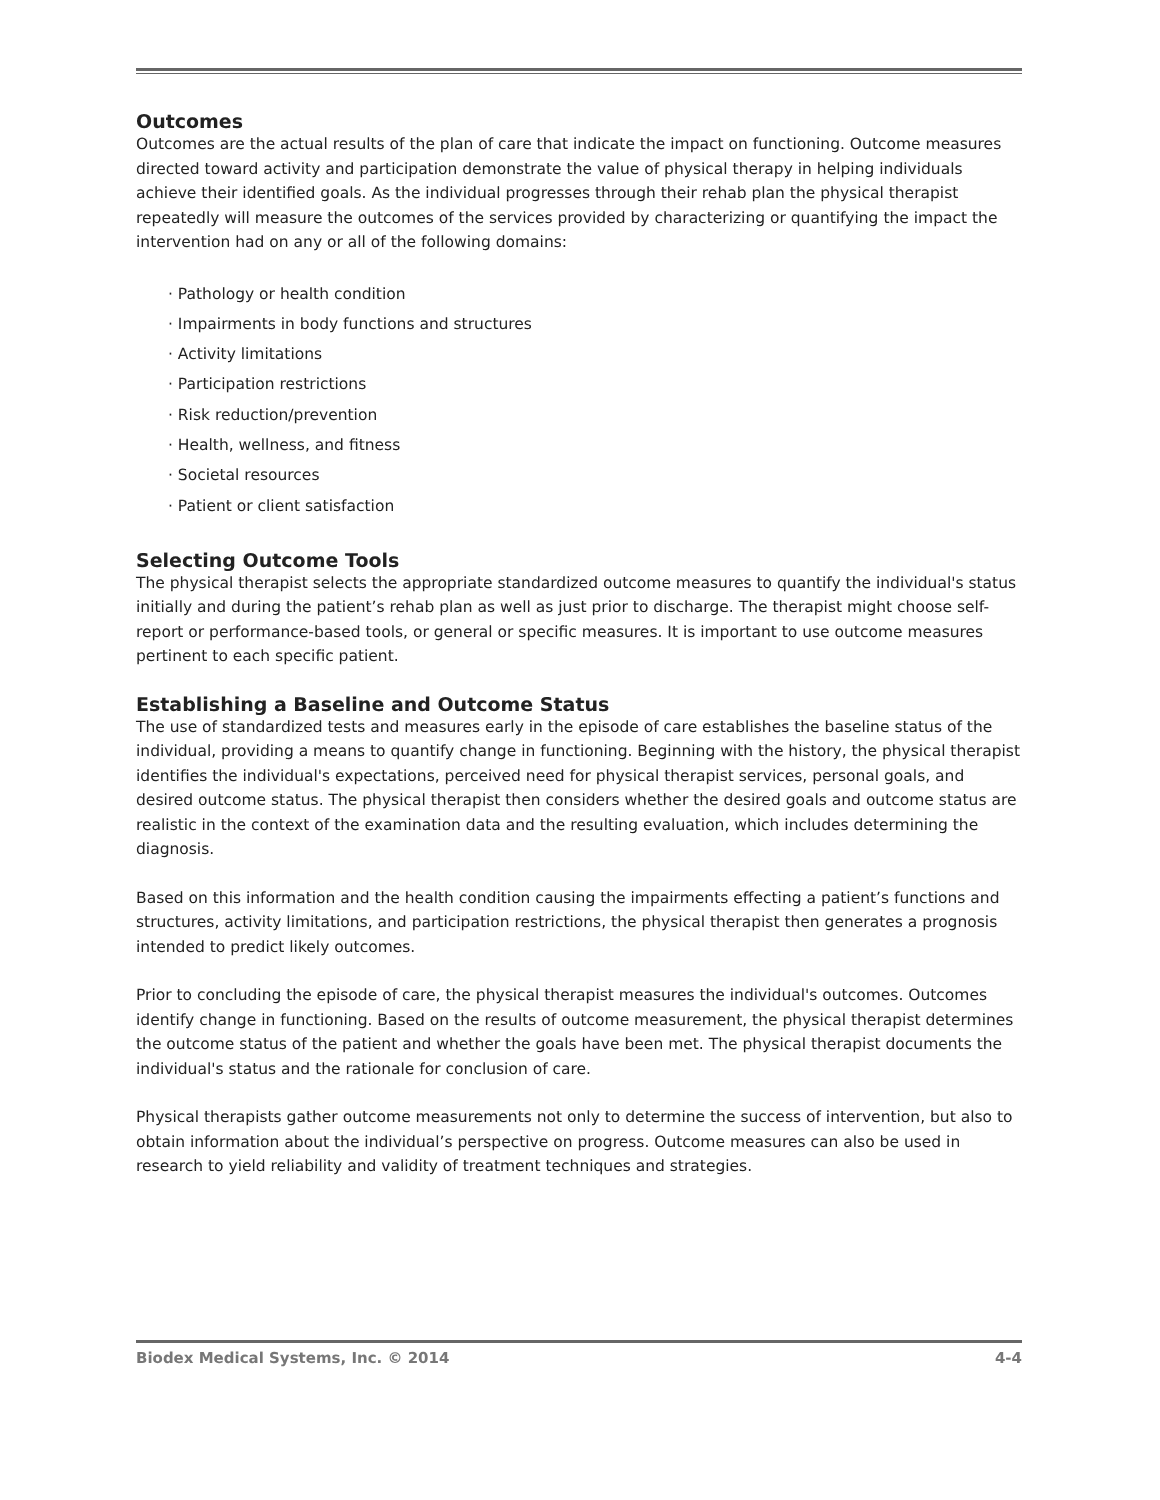Outcomes
Outcomes are the actual results of the plan of care that indicate the impact on functioning. Outcome measures directed toward activity and participation demonstrate the value of physical therapy in helping individuals achieve their identified goals. As the individual progresses through their rehab plan the physical therapist repeatedly will measure the outcomes of the services provided by characterizing or quantifying the impact the intervention had on any or all of the following domains:
· Pathology or health condition
· Impairments in body functions and structures
· Activity limitations
· Participation restrictions
· Risk reduction/prevention
· Health, wellness, and fitness
· Societal resources
· Patient or client satisfaction
Selecting Outcome Tools
The physical therapist selects the appropriate standardized outcome measures to quantify the individual's status initially and during the patient’s rehab plan as well as just prior to discharge. The therapist might choose self-report or performance-based tools, or general or specific measures. It is important to use outcome measures pertinent to each specific patient.
Establishing a Baseline and Outcome Status
The use of standardized tests and measures early in the episode of care establishes the baseline status of the individual, providing a means to quantify change in functioning. Beginning with the history, the physical therapist identifies the individual's expectations, perceived need for physical therapist services, personal goals, and desired outcome status. The physical therapist then considers whether the desired goals and outcome status are realistic in the context of the examination data and the resulting evaluation, which includes determining the diagnosis.
Based on this information and the health condition causing the impairments effecting a patient’s functions and structures, activity limitations, and participation restrictions, the physical therapist then generates a prognosis intended to predict likely outcomes.
Prior to concluding the episode of care, the physical therapist measures the individual's outcomes. Outcomes identify change in functioning. Based on the results of outcome measurement, the physical therapist determines the outcome status of the patient and whether the goals have been met. The physical therapist documents the individual's status and the rationale for conclusion of care.
Physical therapists gather outcome measurements not only to determine the success of intervention, but also to obtain information about the individual’s perspective on progress. Outcome measures can also be used in research to yield reliability and validity of treatment techniques and strategies.
Biodex Medical Systems, Inc. © 2014 4-4